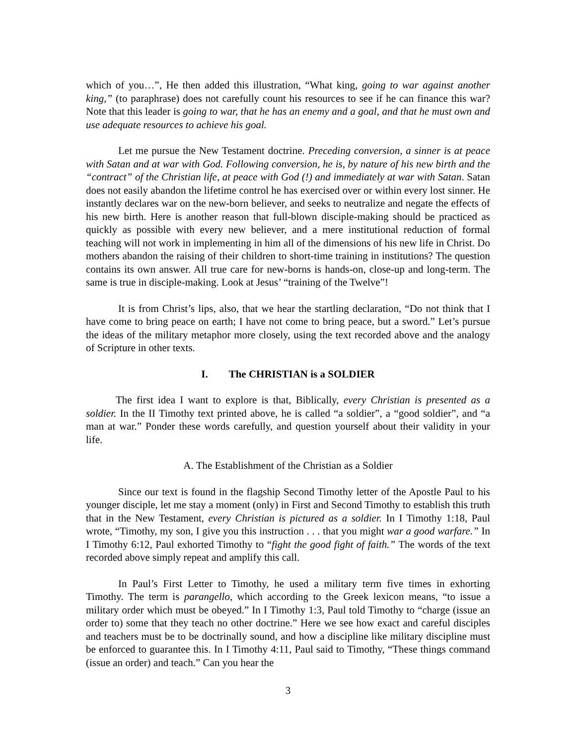which of you…”, He then added this illustration, “What king, going to war against another king,” (to paraphrase) does not carefully count his resources to see if he can finance this war? Note that this leader is going to war, that he has an enemy and a goal, and that he must own and use adequate resources to achieve his goal.
Let me pursue the New Testament doctrine. Preceding conversion, a sinner is at peace with Satan and at war with God. Following conversion, he is, by nature of his new birth and the “contract” of the Christian life, at peace with God (!) and immediately at war with Satan. Satan does not easily abandon the lifetime control he has exercised over or within every lost sinner. He instantly declares war on the new-born believer, and seeks to neutralize and negate the effects of his new birth. Here is another reason that full-blown disciple-making should be practiced as quickly as possible with every new believer, and a mere institutional reduction of formal teaching will not work in implementing in him all of the dimensions of his new life in Christ. Do mothers abandon the raising of their children to short-time training in institutions? The question contains its own answer. All true care for new-borns is hands-on, close-up and long-term. The same is true in disciple-making. Look at Jesus’ “training of the Twelve”!
It is from Christ’s lips, also, that we hear the startling declaration, “Do not think that I have come to bring peace on earth; I have not come to bring peace, but a sword.” Let’s pursue the ideas of the military metaphor more closely, using the text recorded above and the analogy of Scripture in other texts.
I. The CHRISTIAN is a SOLDIER
The first idea I want to explore is that, Biblically, every Christian is presented as a soldier. In the II Timothy text printed above, he is called “a soldier”, a “good soldier”, and “a man at war.” Ponder these words carefully, and question yourself about their validity in your life.
A. The Establishment of the Christian as a Soldier
Since our text is found in the flagship Second Timothy letter of the Apostle Paul to his younger disciple, let me stay a moment (only) in First and Second Timothy to establish this truth that in the New Testament, every Christian is pictured as a soldier. In I Timothy 1:18, Paul wrote, “Timothy, my son, I give you this instruction . . . that you might war a good warfare.” In I Timothy 6:12, Paul exhorted Timothy to “fight the good fight of faith.” The words of the text recorded above simply repeat and amplify this call.
In Paul’s First Letter to Timothy, he used a military term five times in exhorting Timothy. The term is parangello, which according to the Greek lexicon means, “to issue a military order which must be obeyed.” In I Timothy 1:3, Paul told Timothy to “charge (issue an order to) some that they teach no other doctrine.” Here we see how exact and careful disciples and teachers must be to be doctrinally sound, and how a discipline like military discipline must be enforced to guarantee this. In I Timothy 4:11, Paul said to Timothy, “These things command (issue an order) and teach.” Can you hear the
3